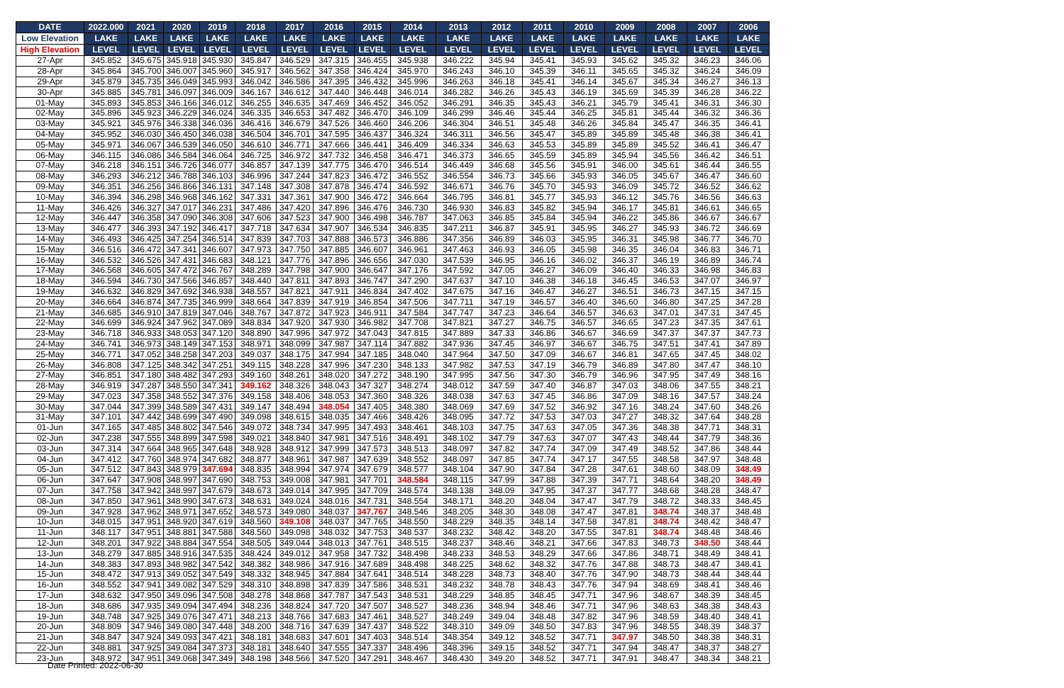| DATE | 2022.000 | 2021 | 2020 | 2019 | 2018 | 2017 | 2016 | 2015 | 2014 | 2013 | 2012 | 2011 | 2010 | 2009 | 2008 | 2007 | 2006 |
| --- | --- | --- | --- | --- | --- | --- | --- | --- | --- | --- | --- | --- | --- | --- | --- | --- | --- |
| Low Elevation | LAKE | LAKE | LAKE | LAKE | LAKE | LAKE | LAKE | LAKE | LAKE | LAKE | LAKE | LAKE | LAKE | LAKE | LAKE | LAKE | LAKE |
| High Elevation | LEVEL | LEVEL | LEVEL | LEVEL | LEVEL | LEVEL | LEVEL | LEVEL | LEVEL | LEVEL | LEVEL | LEVEL | LEVEL | LEVEL | LEVEL | LEVEL | LEVEL |
| 27-Apr | 345.852 | 345.675 | 345.918 | 345.930 | 345.847 | 346.529 | 347.315 | 346.455 | 345.938 | 346.222 | 345.94 | 345.41 | 345.93 | 345.62 | 345.32 | 346.23 | 346.06 |
| 28-Apr | 345.864 | 345.700 | 346.007 | 345.960 | 345.917 | 346.562 | 347.358 | 346.424 | 345.970 | 346.243 | 346.10 | 345.39 | 346.11 | 345.65 | 345.32 | 346.24 | 346.09 |
| 29-Apr | 345.879 | 345.735 | 346.049 | 345.993 | 346.042 | 346.586 | 347.395 | 346.432 | 345.996 | 346.263 | 346.18 | 345.41 | 346.14 | 345.67 | 345.34 | 346.27 | 346.13 |
| 30-Apr | 345.885 | 345.781 | 346.097 | 346.009 | 346.167 | 346.612 | 347.440 | 346.448 | 346.014 | 346.282 | 346.26 | 345.43 | 346.19 | 345.69 | 345.39 | 346.28 | 346.22 |
| 01-May | 345.893 | 345.853 | 346.166 | 346.012 | 346.255 | 346.635 | 347.469 | 346.452 | 346.052 | 346.291 | 346.35 | 345.43 | 346.21 | 345.79 | 345.41 | 346.31 | 346.30 |
| 02-May | 345.896 | 345.923 | 346.229 | 346.024 | 346.335 | 346.653 | 347.482 | 346.470 | 346.109 | 346.299 | 346.46 | 345.44 | 346.25 | 345.81 | 345.44 | 346.32 | 346.36 |
| 03-May | 345.921 | 345.976 | 346.338 | 346.036 | 346.416 | 346.679 | 347.526 | 346.460 | 346.206 | 346.304 | 346.51 | 345.48 | 346.26 | 345.84 | 345.47 | 346.35 | 346.41 |
| 04-May | 345.952 | 346.030 | 346.450 | 346.038 | 346.504 | 346.701 | 347.595 | 346.437 | 346.324 | 346.311 | 346.56 | 345.47 | 345.89 | 345.89 | 345.48 | 346.38 | 346.41 |
| 05-May | 345.971 | 346.067 | 346.539 | 346.050 | 346.610 | 346.771 | 347.666 | 346.441 | 346.409 | 346.334 | 346.63 | 345.53 | 345.89 | 345.89 | 345.52 | 346.41 | 346.47 |
| 06-May | 346.115 | 346.086 | 346.584 | 346.064 | 346.725 | 346.972 | 347.732 | 346.458 | 346.471 | 346.373 | 346.65 | 345.59 | 345.89 | 345.94 | 345.56 | 346.42 | 346.51 |
| 07-May | 346.218 | 346.151 | 346.726 | 346.077 | 346.857 | 347.139 | 347.775 | 346.470 | 346.514 | 346.449 | 346.68 | 345.56 | 345.91 | 346.00 | 345.61 | 346.44 | 346.55 |
| 08-May | 346.293 | 346.212 | 346.788 | 346.103 | 346.996 | 347.244 | 347.823 | 346.472 | 346.552 | 346.554 | 346.73 | 345.66 | 345.93 | 346.05 | 345.67 | 346.47 | 346.60 |
| 09-May | 346.351 | 346.256 | 346.866 | 346.131 | 347.148 | 347.308 | 347.878 | 346.474 | 346.592 | 346.671 | 346.76 | 345.70 | 345.93 | 346.09 | 345.72 | 346.52 | 346.62 |
| 10-May | 346.394 | 346.298 | 346.968 | 346.162 | 347.331 | 347.361 | 347.900 | 346.472 | 346.664 | 346.795 | 346.81 | 345.77 | 345.93 | 346.12 | 345.76 | 346.56 | 346.63 |
| 11-May | 346.426 | 346.327 | 347.017 | 346.231 | 347.486 | 347.420 | 347.896 | 346.476 | 346.730 | 346.930 | 346.83 | 345.82 | 345.94 | 346.17 | 345.81 | 346.61 | 346.65 |
| 12-May | 346.447 | 346.358 | 347.090 | 346.308 | 347.606 | 347.523 | 347.900 | 346.498 | 346.787 | 347.063 | 346.85 | 345.84 | 345.94 | 346.22 | 345.86 | 346.67 | 346.67 |
| 13-May | 346.477 | 346.393 | 347.192 | 346.417 | 347.718 | 347.634 | 347.907 | 346.534 | 346.835 | 347.211 | 346.87 | 345.91 | 345.95 | 346.27 | 345.93 | 346.72 | 346.69 |
| 14-May | 346.493 | 346.425 | 347.254 | 346.514 | 347.839 | 347.703 | 347.888 | 346.573 | 346.886 | 347.356 | 346.89 | 346.03 | 345.95 | 346.31 | 345.98 | 346.77 | 346.70 |
| 15-May | 346.516 | 346.472 | 347.341 | 346.607 | 347.973 | 347.750 | 347.885 | 346.607 | 346.961 | 347.463 | 346.93 | 346.05 | 345.98 | 346.35 | 346.04 | 346.83 | 346.71 |
| 16-May | 346.532 | 346.526 | 347.431 | 346.683 | 348.121 | 347.776 | 347.896 | 346.656 | 347.030 | 347.539 | 346.95 | 346.16 | 346.02 | 346.37 | 346.19 | 346.89 | 346.74 |
| 17-May | 346.568 | 346.605 | 347.472 | 346.767 | 348.289 | 347.798 | 347.900 | 346.647 | 347.176 | 347.592 | 347.05 | 346.27 | 346.09 | 346.40 | 346.33 | 346.98 | 346.83 |
| 18-May | 346.594 | 346.730 | 347.566 | 346.857 | 348.440 | 347.811 | 347.893 | 346.747 | 347.290 | 347.637 | 347.10 | 346.38 | 346.18 | 346.45 | 346.53 | 347.07 | 346.97 |
| 19-May | 346.632 | 346.829 | 347.692 | 346.938 | 348.557 | 347.821 | 347.911 | 346.834 | 347.402 | 347.675 | 347.16 | 346.47 | 346.27 | 346.51 | 346.73 | 347.15 | 347.15 |
| 20-May | 346.664 | 346.874 | 347.735 | 346.999 | 348.664 | 347.839 | 347.919 | 346.854 | 347.506 | 347.711 | 347.19 | 346.57 | 346.40 | 346.60 | 346.80 | 347.25 | 347.28 |
| 21-May | 346.685 | 346.910 | 347.819 | 347.046 | 348.767 | 347.872 | 347.923 | 346.911 | 347.584 | 347.747 | 347.23 | 346.64 | 346.57 | 346.63 | 347.01 | 347.31 | 347.45 |
| 22-May | 346.699 | 346.924 | 347.962 | 347.089 | 348.834 | 347.920 | 347.930 | 346.982 | 347.708 | 347.821 | 347.27 | 346.75 | 346.57 | 346.65 | 347.23 | 347.35 | 347.61 |
| 23-May | 346.718 | 346.933 | 348.053 | 347.120 | 348.890 | 347.996 | 347.972 | 347.043 | 347.815 | 347.889 | 347.33 | 346.86 | 346.67 | 346.69 | 347.37 | 347.37 | 347.73 |
| 24-May | 346.741 | 346.973 | 348.149 | 347.153 | 348.971 | 348.099 | 347.987 | 347.114 | 347.882 | 347.936 | 347.45 | 346.97 | 346.67 | 346.75 | 347.51 | 347.41 | 347.89 |
| 25-May | 346.771 | 347.052 | 348.258 | 347.203 | 349.037 | 348.175 | 347.994 | 347.185 | 348.040 | 347.964 | 347.50 | 347.09 | 346.67 | 346.81 | 347.65 | 347.45 | 348.02 |
| 26-May | 346.808 | 347.125 | 348.342 | 347.251 | 349.115 | 348.228 | 347.996 | 347.230 | 348.133 | 347.982 | 347.53 | 347.19 | 346.79 | 346.89 | 347.80 | 347.47 | 348.10 |
| 27-May | 346.851 | 347.180 | 348.482 | 347.293 | 349.160 | 348.261 | 348.020 | 347.272 | 348.190 | 347.995 | 347.56 | 347.30 | 346.79 | 346.96 | 347.95 | 347.49 | 348.16 |
| 28-May | 346.919 | 347.287 | 348.550 | 347.341 | 349.162 | 348.326 | 348.043 | 347.327 | 348.274 | 348.012 | 347.59 | 347.40 | 346.87 | 347.03 | 348.06 | 347.55 | 348.21 |
| 29-May | 347.023 | 347.358 | 348.552 | 347.376 | 349.158 | 348.406 | 348.053 | 347.360 | 348.326 | 348.038 | 347.63 | 347.45 | 346.86 | 347.09 | 348.16 | 347.57 | 348.24 |
| 30-May | 347.044 | 347.399 | 348.589 | 347.431 | 349.147 | 348.494 | 348.054 | 347.405 | 348.380 | 348.069 | 347.69 | 347.52 | 346.92 | 347.16 | 348.24 | 347.60 | 348.26 |
| 31-May | 347.101 | 347.442 | 348.699 | 347.490 | 349.098 | 348.615 | 348.035 | 347.466 | 348.426 | 348.095 | 347.72 | 347.53 | 347.03 | 347.27 | 348.32 | 347.64 | 348.28 |
| 01-Jun | 347.165 | 347.485 | 348.802 | 347.546 | 349.072 | 348.734 | 347.995 | 347.493 | 348.461 | 348.103 | 347.75 | 347.63 | 347.05 | 347.36 | 348.38 | 347.71 | 348.31 |
| 02-Jun | 347.238 | 347.555 | 348.899 | 347.598 | 349.021 | 348.840 | 347.981 | 347.516 | 348.491 | 348.102 | 347.79 | 347.63 | 347.07 | 347.43 | 348.44 | 347.79 | 348.36 |
| 03-Jun | 347.314 | 347.664 | 348.965 | 347.648 | 348.928 | 348.912 | 347.999 | 347.573 | 348.513 | 348.097 | 347.82 | 347.74 | 347.09 | 347.49 | 348.52 | 347.86 | 348.44 |
| 04-Jun | 347.412 | 347.760 | 348.974 | 347.682 | 348.877 | 348.961 | 347.987 | 347.639 | 348.552 | 348.097 | 347.85 | 347.74 | 347.17 | 347.55 | 348.58 | 347.97 | 348.48 |
| 05-Jun | 347.512 | 347.843 | 348.979 | 347.694 | 348.835 | 348.994 | 347.974 | 347.679 | 348.577 | 348.104 | 347.90 | 347.84 | 347.28 | 347.61 | 348.60 | 348.09 | 348.49 |
| 06-Jun | 347.647 | 347.908 | 348.997 | 347.690 | 348.753 | 349.008 | 347.981 | 347.701 | 348.584 | 348.115 | 347.99 | 347.88 | 347.39 | 347.71 | 348.64 | 348.20 | 348.49 |
| 07-Jun | 347.758 | 347.942 | 348.997 | 347.679 | 348.673 | 349.014 | 347.995 | 347.709 | 348.574 | 348.138 | 348.09 | 347.95 | 347.37 | 347.77 | 348.68 | 348.28 | 348.47 |
| 08-Jun | 347.850 | 347.961 | 348.990 | 347.673 | 348.631 | 349.024 | 348.016 | 347.731 | 348.554 | 348.171 | 348.20 | 348.04 | 347.47 | 347.79 | 348.72 | 348.33 | 348.45 |
| 09-Jun | 347.928 | 347.962 | 348.971 | 347.652 | 348.573 | 349.080 | 348.037 | 347.767 | 348.546 | 348.205 | 348.30 | 348.08 | 347.47 | 347.81 | 348.74 | 348.37 | 348.48 |
| 10-Jun | 348.015 | 347.951 | 348.920 | 347.619 | 348.560 | 349.108 | 348.037 | 347.765 | 348.550 | 348.229 | 348.35 | 348.14 | 347.58 | 347.81 | 348.74 | 348.42 | 348.47 |
| 11-Jun | 348.117 | 347.951 | 348.881 | 347.588 | 348.560 | 349.098 | 348.032 | 347.753 | 348.537 | 348.232 | 348.42 | 348.20 | 347.55 | 347.81 | 348.74 | 348.48 | 348.46 |
| 12-Jun | 348.201 | 347.922 | 348.884 | 347.554 | 348.505 | 349.044 | 348.013 | 347.761 | 348.515 | 348.237 | 348.46 | 348.21 | 347.66 | 347.83 | 348.73 | 348.50 | 348.44 |
| 13-Jun | 348.279 | 347.885 | 348.916 | 347.535 | 348.424 | 349.012 | 347.958 | 347.732 | 348.498 | 348.233 | 348.53 | 348.29 | 347.66 | 347.86 | 348.71 | 348.49 | 348.41 |
| 14-Jun | 348.383 | 347.893 | 348.982 | 347.542 | 348.382 | 348.986 | 347.916 | 347.689 | 348.498 | 348.225 | 348.62 | 348.32 | 347.76 | 347.88 | 348.73 | 348.47 | 348.41 |
| 15-Jun | 348.472 | 347.913 | 349.052 | 347.549 | 348.332 | 348.945 | 347.884 | 347.641 | 348.514 | 348.228 | 348.73 | 348.40 | 347.76 | 347.90 | 348.73 | 348.44 | 348.44 |
| 16-Jun | 348.552 | 347.941 | 349.082 | 347.529 | 348.310 | 348.898 | 347.839 | 347.586 | 348.531 | 348.232 | 348.78 | 348.43 | 347.76 | 347.94 | 348.69 | 348.41 | 348.46 |
| 17-Jun | 348.632 | 347.950 | 349.096 | 347.508 | 348.278 | 348.868 | 347.787 | 347.543 | 348.531 | 348.229 | 348.85 | 348.45 | 347.71 | 347.96 | 348.67 | 348.39 | 348.45 |
| 18-Jun | 348.686 | 347.935 | 349.094 | 347.494 | 348.236 | 348.824 | 347.720 | 347.507 | 348.527 | 348.236 | 348.94 | 348.46 | 347.71 | 347.96 | 348.63 | 348.38 | 348.43 |
| 19-Jun | 348.748 | 347.925 | 349.076 | 347.471 | 348.213 | 348.766 | 347.683 | 347.461 | 348.527 | 348.249 | 349.04 | 348.48 | 347.82 | 347.96 | 348.59 | 348.40 | 348.41 |
| 20-Jun | 348.809 | 347.946 | 349.080 | 347.448 | 348.200 | 348.716 | 347.639 | 347.437 | 348.522 | 348.310 | 349.09 | 348.50 | 347.83 | 347.96 | 348.55 | 348.39 | 348.37 |
| 21-Jun | 348.847 | 347.924 | 349.093 | 347.421 | 348.181 | 348.683 | 347.601 | 347.403 | 348.514 | 348.354 | 349.12 | 348.52 | 347.71 | 347.97 | 348.50 | 348.38 | 348.31 |
| 22-Jun | 348.881 | 347.925 | 349.084 | 347.373 | 348.181 | 348.640 | 347.555 | 347.337 | 348.496 | 348.396 | 349.15 | 348.52 | 347.71 | 347.94 | 348.47 | 348.37 | 348.27 |
| 23-Jun | 348.972 | 347.951 | 349.068 | 347.349 | 348.198 | 348.566 | 347.520 | 347.291 | 348.467 | 348.430 | 349.20 | 348.52 | 347.71 | 347.91 | 348.47 | 348.34 | 348.21 |
Date Printed: 2022-06-30